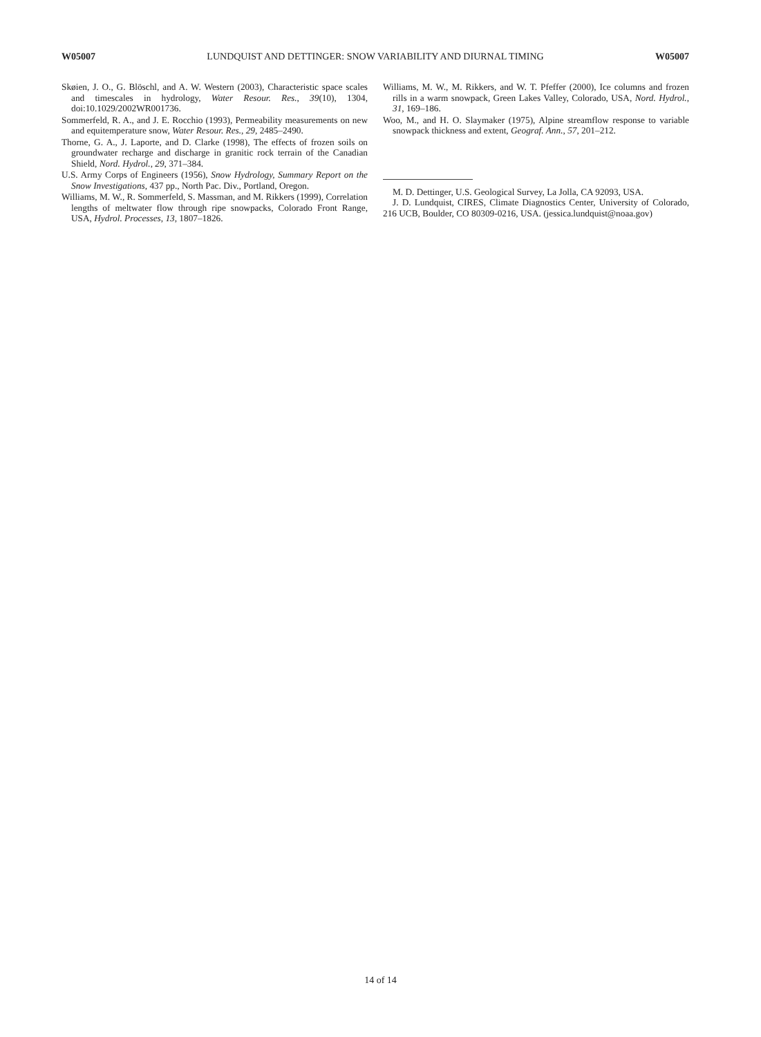W05007 LUNDQUIST AND DETTINGER: SNOW VARIABILITY AND DIURNAL TIMING W05007
Skøien, J. O., G. Blöschl, and A. W. Western (2003), Characteristic space scales and timescales in hydrology, Water Resour. Res., 39(10), 1304, doi:10.1029/2002WR001736.
Sommerfeld, R. A., and J. E. Rocchio (1993), Permeability measurements on new and equitemperature snow, Water Resour. Res., 29, 2485–2490.
Thorne, G. A., J. Laporte, and D. Clarke (1998), The effects of frozen soils on groundwater recharge and discharge in granitic rock terrain of the Canadian Shield, Nord. Hydrol., 29, 371–384.
U.S. Army Corps of Engineers (1956), Snow Hydrology, Summary Report on the Snow Investigations, 437 pp., North Pac. Div., Portland, Oregon.
Williams, M. W., R. Sommerfeld, S. Massman, and M. Rikkers (1999), Correlation lengths of meltwater flow through ripe snowpacks, Colorado Front Range, USA, Hydrol. Processes, 13, 1807–1826.
Williams, M. W., M. Rikkers, and W. T. Pfeffer (2000), Ice columns and frozen rills in a warm snowpack, Green Lakes Valley, Colorado, USA, Nord. Hydrol., 31, 169–186.
Woo, M., and H. O. Slaymaker (1975), Alpine streamflow response to variable snowpack thickness and extent, Geograf. Ann., 57, 201–212.
M. D. Dettinger, U.S. Geological Survey, La Jolla, CA 92093, USA.
J. D. Lundquist, CIRES, Climate Diagnostics Center, University of Colorado, 216 UCB, Boulder, CO 80309-0216, USA. (jessica.lundquist@noaa.gov)
14 of 14